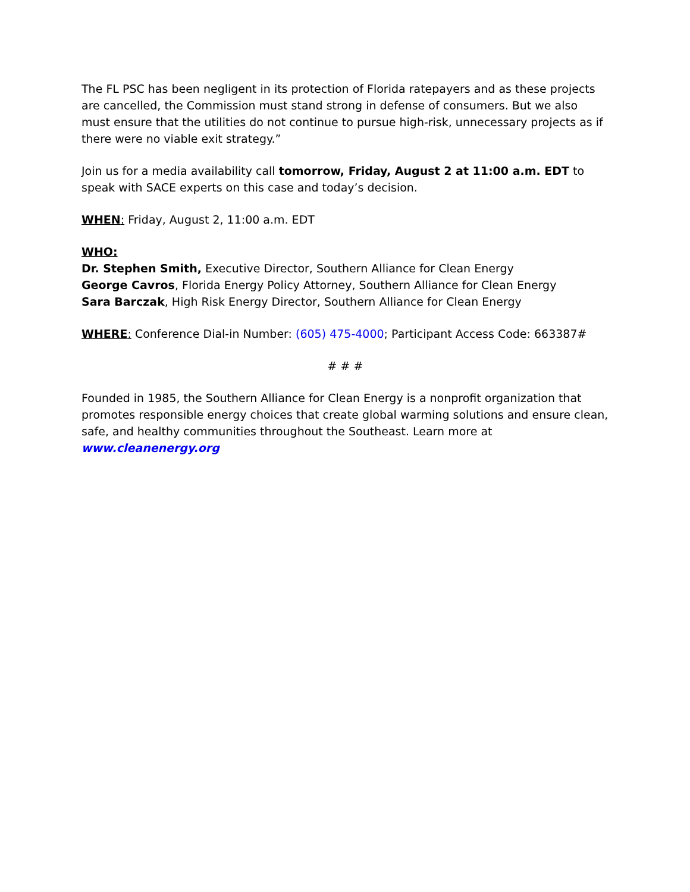The FL PSC has been negligent in its protection of Florida ratepayers and as these projects are cancelled, the Commission must stand strong in defense of consumers. But we also must ensure that the utilities do not continue to pursue high-risk, unnecessary projects as if there were no viable exit strategy.”
Join us for a media availability call tomorrow, Friday, August 2 at 11:00 a.m. EDT to speak with SACE experts on this case and today’s decision.
WHEN: Friday, August 2, 11:00 a.m. EDT
WHO:
Dr. Stephen Smith, Executive Director, Southern Alliance for Clean Energy
George Cavros, Florida Energy Policy Attorney, Southern Alliance for Clean Energy
Sara Barczak, High Risk Energy Director, Southern Alliance for Clean Energy
WHERE: Conference Dial-in Number: (605) 475-4000; Participant Access Code: 663387#
# # #
Founded in 1985, the Southern Alliance for Clean Energy is a nonprofit organization that promotes responsible energy choices that create global warming solutions and ensure clean, safe, and healthy communities throughout the Southeast. Learn more at www.cleanenergy.org